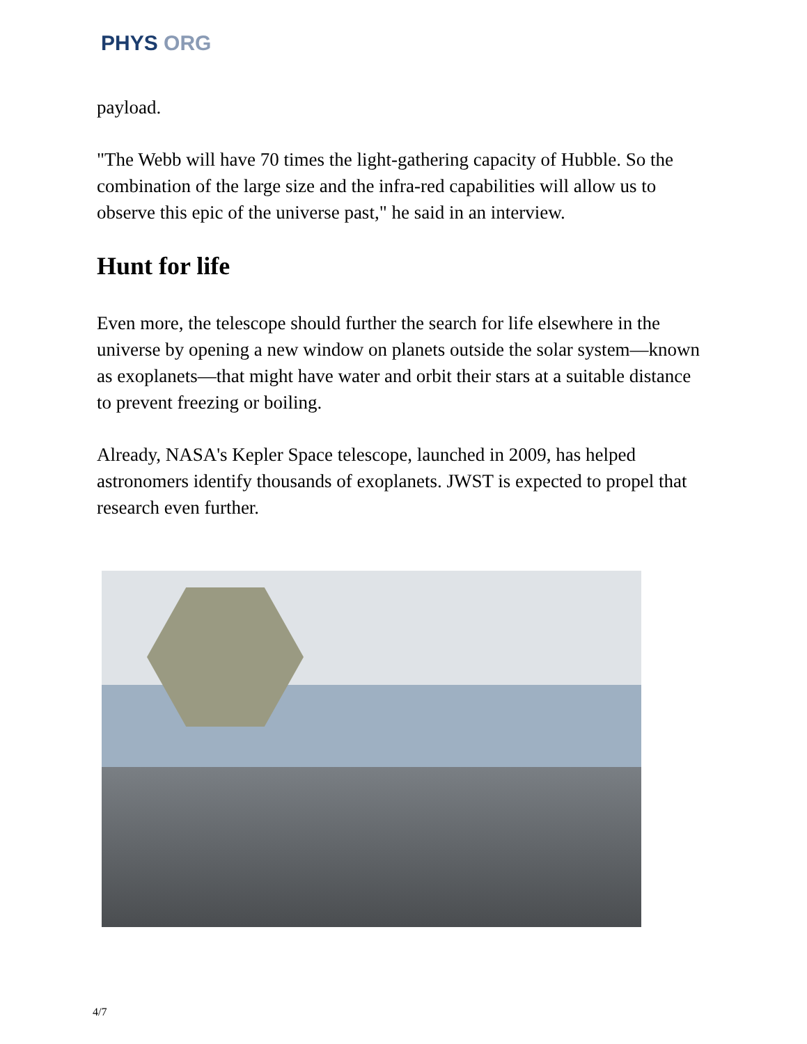PHYS ORG
payload.
"The Webb will have 70 times the light-gathering capacity of Hubble. So the combination of the large size and the infra-red capabilities will allow us to observe this epic of the universe past," he said in an interview.
Hunt for life
Even more, the telescope should further the search for life elsewhere in the universe by opening a new window on planets outside the solar system—known as exoplanets—that might have water and orbit their stars at a suitable distance to prevent freezing or boiling.
Already, NASA's Kepler Space telescope, launched in 2009, has helped astronomers identify thousands of exoplanets. JWST is expected to propel that research even further.
4/7